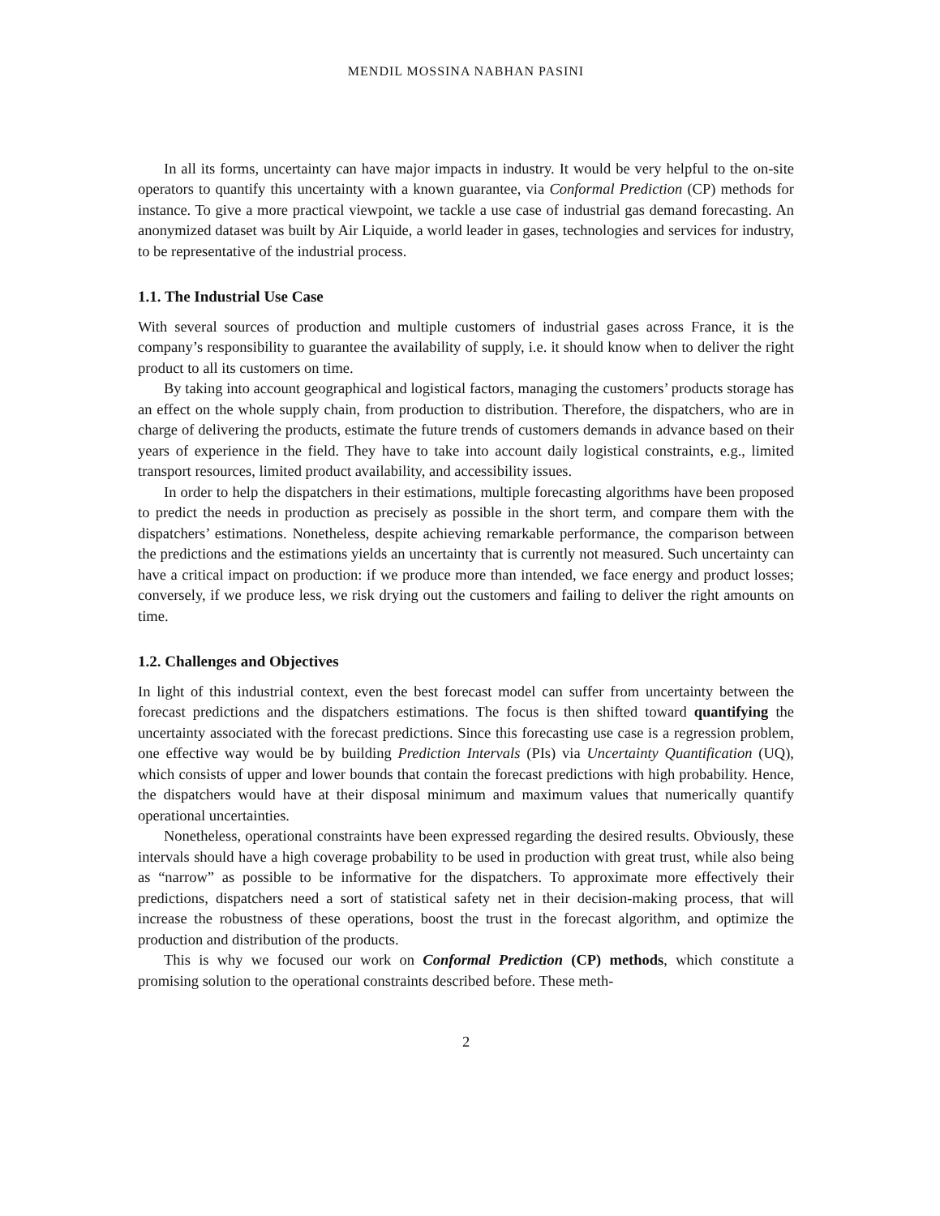MENDIL MOSSINA NABHAN PASINI
In all its forms, uncertainty can have major impacts in industry. It would be very helpful to the on-site operators to quantify this uncertainty with a known guarantee, via Conformal Prediction (CP) methods for instance. To give a more practical viewpoint, we tackle a use case of industrial gas demand forecasting. An anonymized dataset was built by Air Liquide, a world leader in gases, technologies and services for industry, to be representative of the industrial process.
1.1. The Industrial Use Case
With several sources of production and multiple customers of industrial gases across France, it is the company’s responsibility to guarantee the availability of supply, i.e. it should know when to deliver the right product to all its customers on time.
By taking into account geographical and logistical factors, managing the customers’ products storage has an effect on the whole supply chain, from production to distribution. Therefore, the dispatchers, who are in charge of delivering the products, estimate the future trends of customers demands in advance based on their years of experience in the field. They have to take into account daily logistical constraints, e.g., limited transport resources, limited product availability, and accessibility issues.
In order to help the dispatchers in their estimations, multiple forecasting algorithms have been proposed to predict the needs in production as precisely as possible in the short term, and compare them with the dispatchers’ estimations. Nonetheless, despite achieving remarkable performance, the comparison between the predictions and the estimations yields an uncertainty that is currently not measured. Such uncertainty can have a critical impact on production: if we produce more than intended, we face energy and product losses; conversely, if we produce less, we risk drying out the customers and failing to deliver the right amounts on time.
1.2. Challenges and Objectives
In light of this industrial context, even the best forecast model can suffer from uncertainty between the forecast predictions and the dispatchers estimations. The focus is then shifted toward quantifying the uncertainty associated with the forecast predictions. Since this forecasting use case is a regression problem, one effective way would be by building Prediction Intervals (PIs) via Uncertainty Quantification (UQ), which consists of upper and lower bounds that contain the forecast predictions with high probability. Hence, the dispatchers would have at their disposal minimum and maximum values that numerically quantify operational uncertainties.
Nonetheless, operational constraints have been expressed regarding the desired results. Obviously, these intervals should have a high coverage probability to be used in production with great trust, while also being as “narrow” as possible to be informative for the dispatchers. To approximate more effectively their predictions, dispatchers need a sort of statistical safety net in their decision-making process, that will increase the robustness of these operations, boost the trust in the forecast algorithm, and optimize the production and distribution of the products.
This is why we focused our work on Conformal Prediction (CP) methods, which constitute a promising solution to the operational constraints described before. These meth-
2